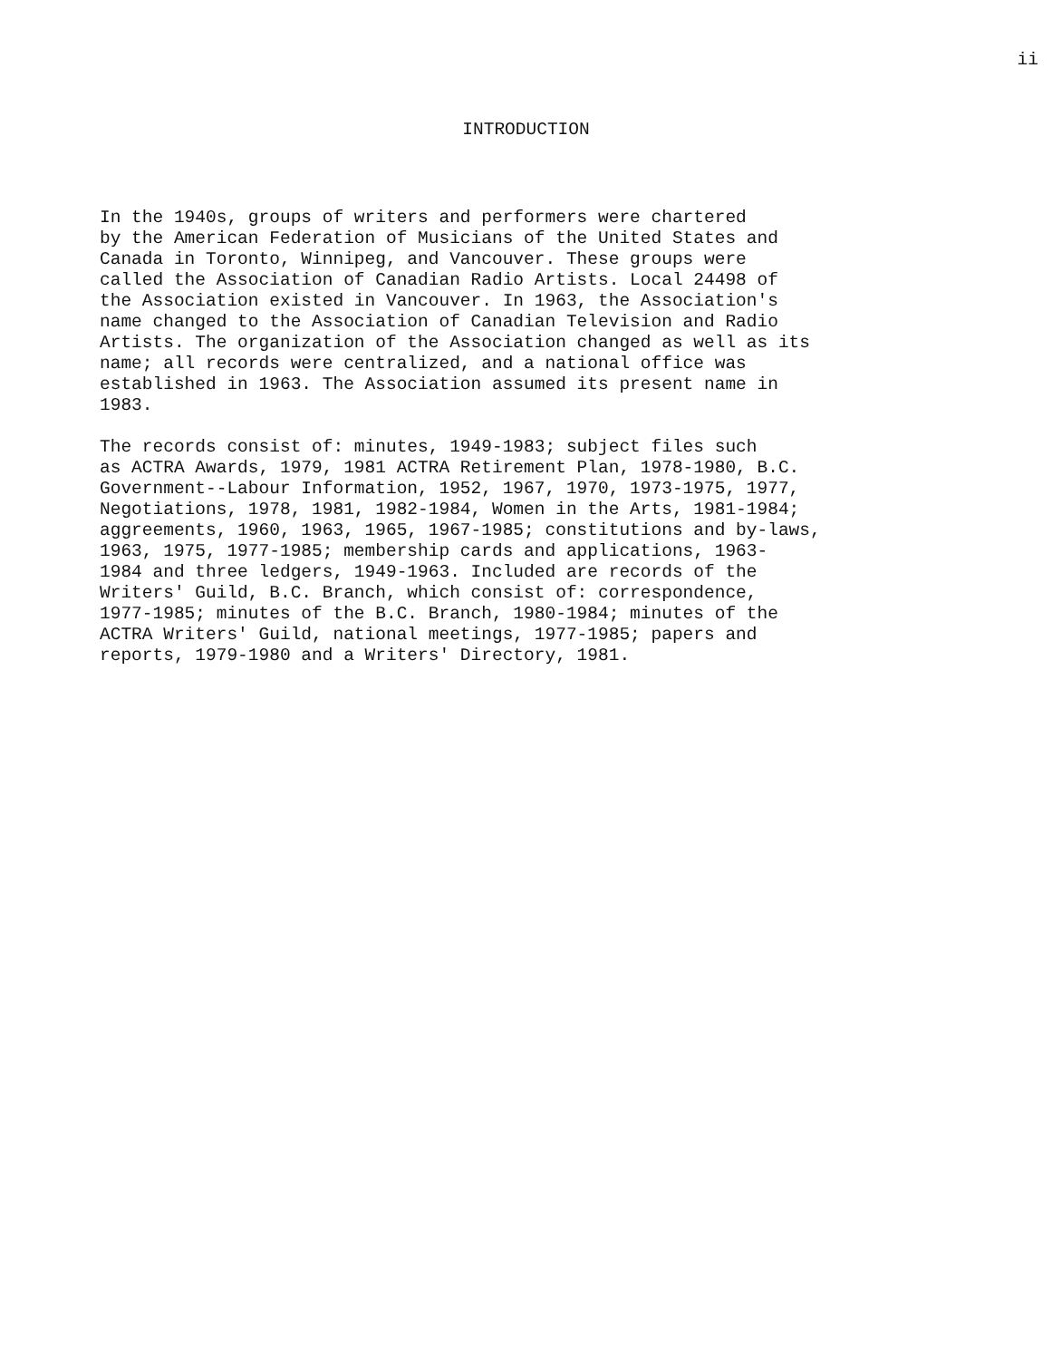ii
INTRODUCTION
In the 1940s, groups of writers and performers were chartered by the American Federation of Musicians of the United States and Canada in Toronto, Winnipeg, and Vancouver. These groups were called the Association of Canadian Radio Artists. Local 24498 of the Association existed in Vancouver. In 1963, the Association's name changed to the Association of Canadian Television and Radio Artists. The organization of the Association changed as well as its name; all records were centralized, and a national office was established in 1963. The Association assumed its present name in 1983.
The records consist of: minutes, 1949-1983; subject files such as ACTRA Awards, 1979, 1981 ACTRA Retirement Plan, 1978-1980, B.C. Government--Labour Information, 1952, 1967, 1970, 1973-1975, 1977, Negotiations, 1978, 1981, 1982-1984, Women in the Arts, 1981-1984; aggreements, 1960, 1963, 1965, 1967-1985; constitutions and by-laws, 1963, 1975, 1977-1985; membership cards and applications, 1963- 1984 and three ledgers, 1949-1963. Included are records of the Writers' Guild, B.C. Branch, which consist of: correspondence, 1977-1985; minutes of the B.C. Branch, 1980-1984; minutes of the ACTRA Writers' Guild, national meetings, 1977-1985; papers and reports, 1979-1980 and a Writers' Directory, 1981.